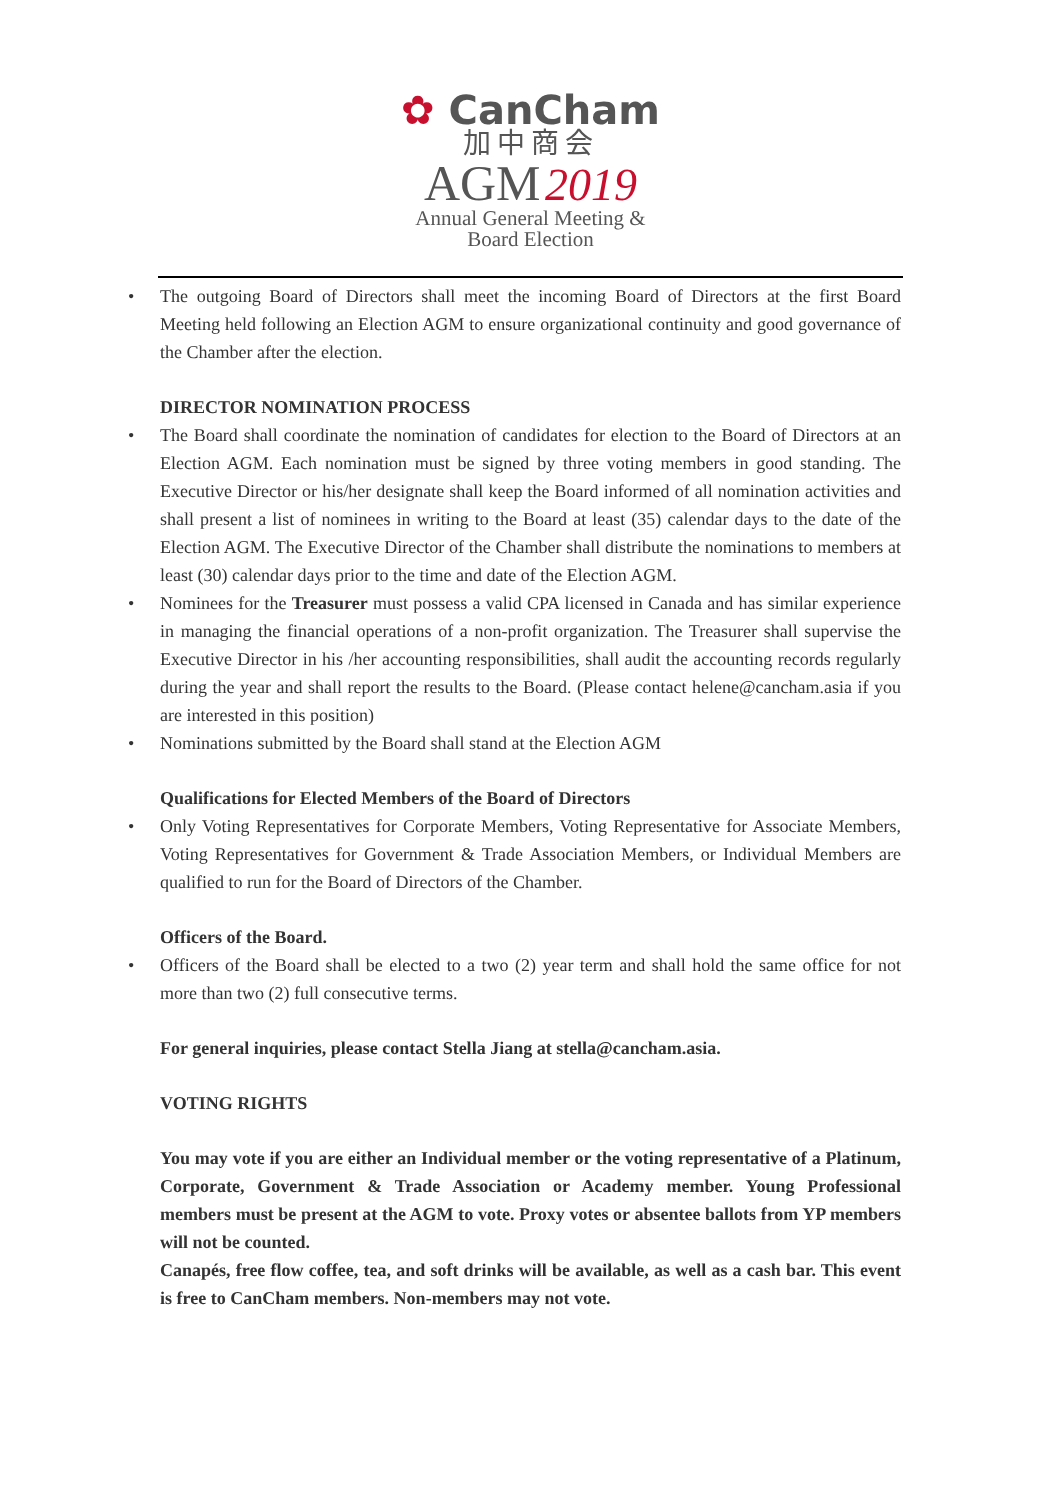✿ CanCham
加中商会
AGM 2019
Annual General Meeting &
Board Election
The outgoing Board of Directors shall meet the incoming Board of Directors at the first Board Meeting held following an Election AGM to ensure organizational continuity and good governance of the Chamber after the election.
DIRECTOR NOMINATION PROCESS
The Board shall coordinate the nomination of candidates for election to the Board of Directors at an Election AGM. Each nomination must be signed by three voting members in good standing. The Executive Director or his/her designate shall keep the Board informed of all nomination activities and shall present a list of nominees in writing to the Board at least (35) calendar days to the date of the Election AGM. The Executive Director of the Chamber shall distribute the nominations to members at least (30) calendar days prior to the time and date of the Election AGM.
Nominees for the Treasurer must possess a valid CPA licensed in Canada and has similar experience in managing the financial operations of a non-profit organization. The Treasurer shall supervise the Executive Director in his /her accounting responsibilities, shall audit the accounting records regularly during the year and shall report the results to the Board. (Please contact helene@cancham.asia if you are interested in this position)
Nominations submitted by the Board shall stand at the Election AGM
Qualifications for Elected Members of the Board of Directors
Only Voting Representatives for Corporate Members, Voting Representative for Associate Members, Voting Representatives for Government & Trade Association Members, or Individual Members are qualified to run for the Board of Directors of the Chamber.
Officers of the Board.
Officers of the Board shall be elected to a two (2) year term and shall hold the same office for not more than two (2) full consecutive terms.
For general inquiries, please contact Stella Jiang at stella@cancham.asia.
VOTING RIGHTS
You may vote if you are either an Individual member or the voting representative of a Platinum, Corporate, Government & Trade Association or Academy member. Young Professional members must be present at the AGM to vote. Proxy votes or absentee ballots from YP members will not be counted.
Canapés, free flow coffee, tea, and soft drinks will be available, as well as a cash bar. This event is free to CanCham members. Non-members may not vote.